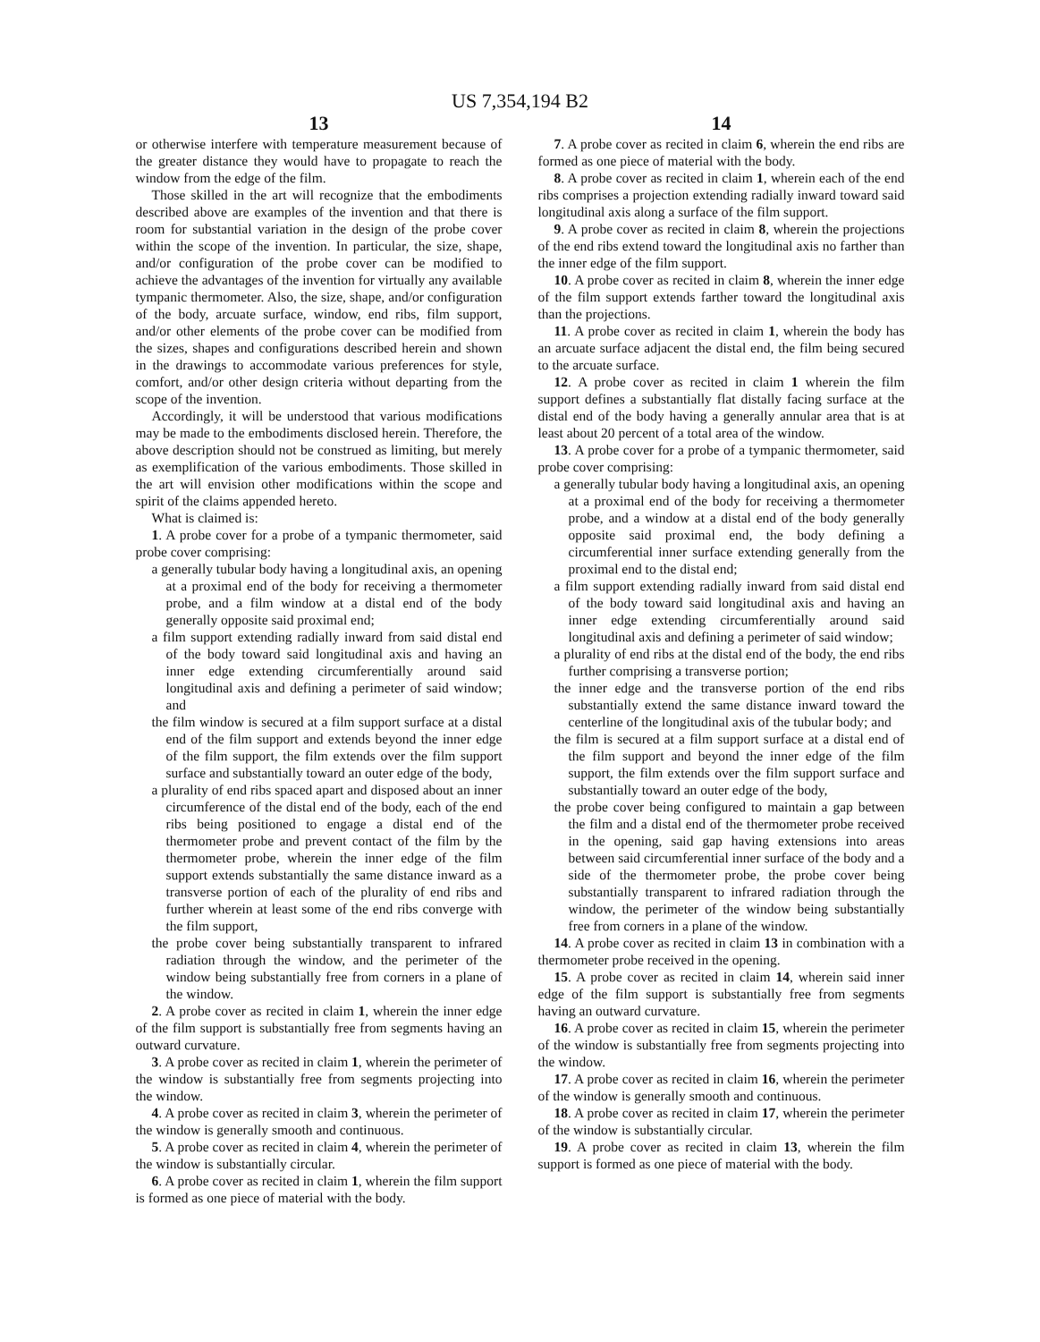US 7,354,194 B2
13
or otherwise interfere with temperature measurement because of the greater distance they would have to propagate to reach the window from the edge of the film.
Those skilled in the art will recognize that the embodiments described above are examples of the invention and that there is room for substantial variation in the design of the probe cover within the scope of the invention. In particular, the size, shape, and/or configuration of the probe cover can be modified to achieve the advantages of the invention for virtually any available tympanic thermometer. Also, the size, shape, and/or configuration of the body, arcuate surface, window, end ribs, film support, and/or other elements of the probe cover can be modified from the sizes, shapes and configurations described herein and shown in the drawings to accommodate various preferences for style, comfort, and/or other design criteria without departing from the scope of the invention.
Accordingly, it will be understood that various modifications may be made to the embodiments disclosed herein. Therefore, the above description should not be construed as limiting, but merely as exemplification of the various embodiments. Those skilled in the art will envision other modifications within the scope and spirit of the claims appended hereto.
What is claimed is:
1. A probe cover for a probe of a tympanic thermometer, said probe cover comprising:
a generally tubular body having a longitudinal axis, an opening at a proximal end of the body for receiving a thermometer probe, and a film window at a distal end of the body generally opposite said proximal end;
a film support extending radially inward from said distal end of the body toward said longitudinal axis and having an inner edge extending circumferentially around said longitudinal axis and defining a perimeter of said window; and
the film window is secured at a film support surface at a distal end of the film support and extends beyond the inner edge of the film support, the film extends over the film support surface and substantially toward an outer edge of the body,
a plurality of end ribs spaced apart and disposed about an inner circumference of the distal end of the body, each of the end ribs being positioned to engage a distal end of the thermometer probe and prevent contact of the film by the thermometer probe, wherein the inner edge of the film support extends substantially the same distance inward as a transverse portion of each of the plurality of end ribs and further wherein at least some of the end ribs converge with the film support,
the probe cover being substantially transparent to infrared radiation through the window, and the perimeter of the window being substantially free from corners in a plane of the window.
2. A probe cover as recited in claim 1, wherein the inner edge of the film support is substantially free from segments having an outward curvature.
3. A probe cover as recited in claim 1, wherein the perimeter of the window is substantially free from segments projecting into the window.
4. A probe cover as recited in claim 3, wherein the perimeter of the window is generally smooth and continuous.
5. A probe cover as recited in claim 4, wherein the perimeter of the window is substantially circular.
6. A probe cover as recited in claim 1, wherein the film support is formed as one piece of material with the body.
14
7. A probe cover as recited in claim 6, wherein the end ribs are formed as one piece of material with the body.
8. A probe cover as recited in claim 1, wherein each of the end ribs comprises a projection extending radially inward toward said longitudinal axis along a surface of the film support.
9. A probe cover as recited in claim 8, wherein the projections of the end ribs extend toward the longitudinal axis no farther than the inner edge of the film support.
10. A probe cover as recited in claim 8, wherein the inner edge of the film support extends farther toward the longitudinal axis than the projections.
11. A probe cover as recited in claim 1, wherein the body has an arcuate surface adjacent the distal end, the film being secured to the arcuate surface.
12. A probe cover as recited in claim 1 wherein the film support defines a substantially flat distally facing surface at the distal end of the body having a generally annular area that is at least about 20 percent of a total area of the window.
13. A probe cover for a probe of a tympanic thermometer, said probe cover comprising:
a generally tubular body having a longitudinal axis, an opening at a proximal end of the body for receiving a thermometer probe, and a window at a distal end of the body generally opposite said proximal end, the body defining a circumferential inner surface extending generally from the proximal end to the distal end;
a film support extending radially inward from said distal end of the body toward said longitudinal axis and having an inner edge extending circumferentially around said longitudinal axis and defining a perimeter of said window;
a plurality of end ribs at the distal end of the body, the end ribs further comprising a transverse portion;
the inner edge and the transverse portion of the end ribs substantially extend the same distance inward toward the centerline of the longitudinal axis of the tubular body; and
the film is secured at a film support surface at a distal end of the film support and beyond the inner edge of the film support, the film extends over the film support surface and substantially toward an outer edge of the body,
the probe cover being configured to maintain a gap between the film and a distal end of the thermometer probe received in the opening, said gap having extensions into areas between said circumferential inner surface of the body and a side of the thermometer probe, the probe cover being substantially transparent to infrared radiation through the window, the perimeter of the window being substantially free from corners in a plane of the window.
14. A probe cover as recited in claim 13 in combination with a thermometer probe received in the opening.
15. A probe cover as recited in claim 14, wherein said inner edge of the film support is substantially free from segments having an outward curvature.
16. A probe cover as recited in claim 15, wherein the perimeter of the window is substantially free from segments projecting into the window.
17. A probe cover as recited in claim 16, wherein the perimeter of the window is generally smooth and continuous.
18. A probe cover as recited in claim 17, wherein the perimeter of the window is substantially circular.
19. A probe cover as recited in claim 13, wherein the film support is formed as one piece of material with the body.